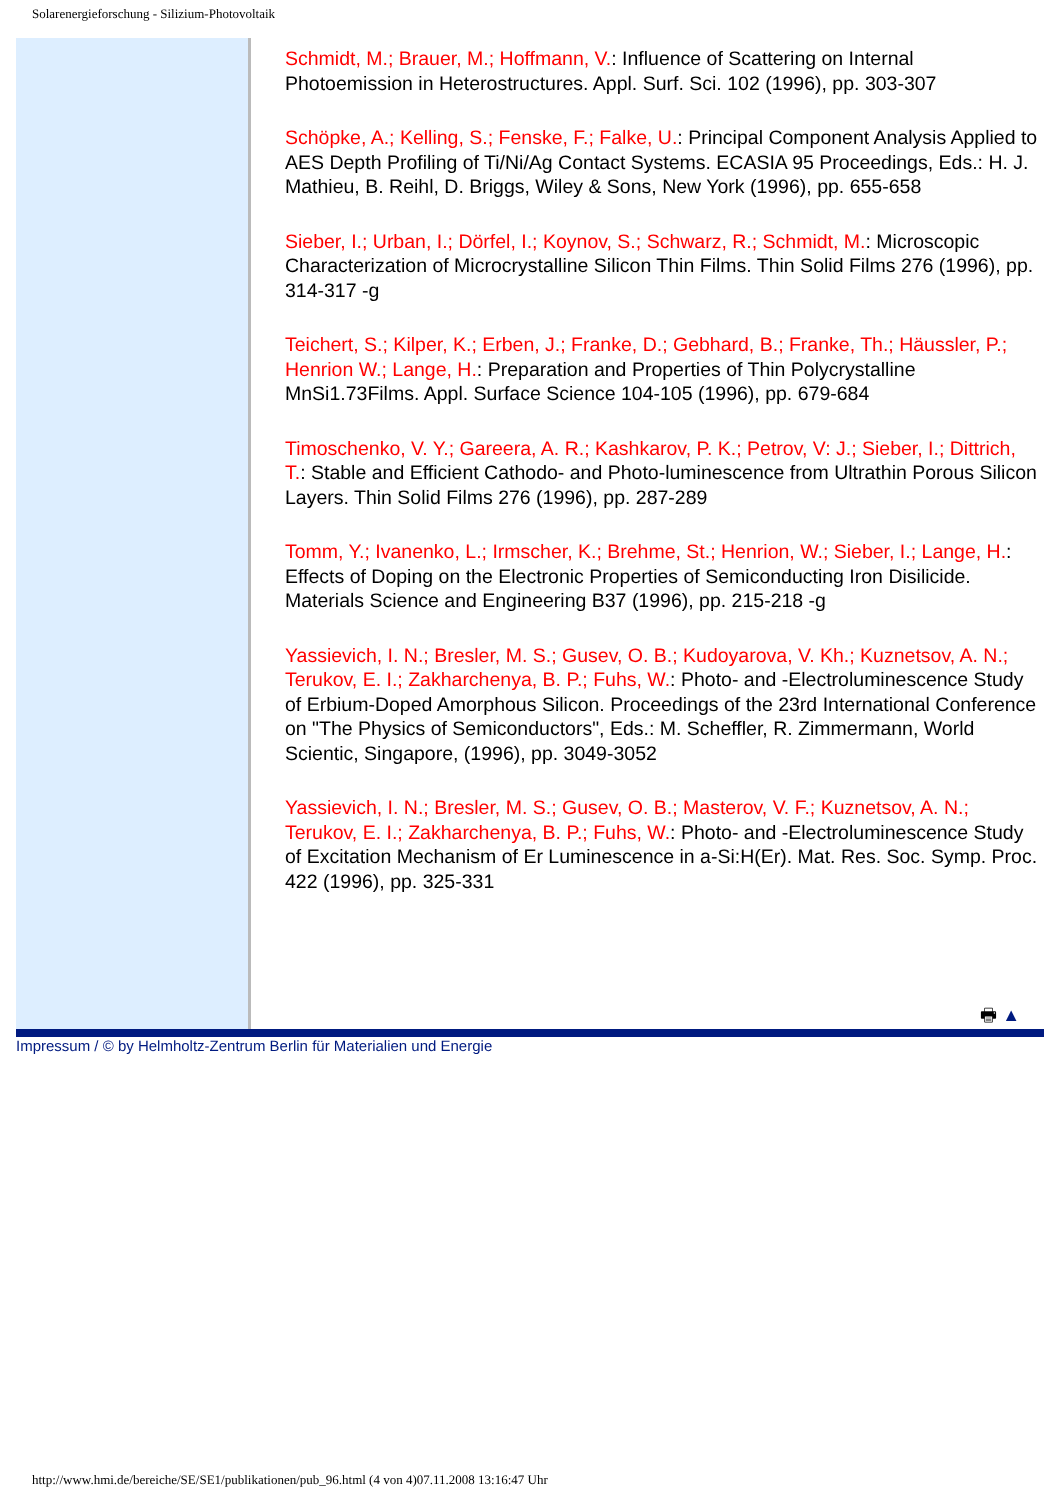Solarenergieforschung - Silizium-Photovoltaik
Schmidt, M.; Brauer, M.; Hoffmann, V.: Influence of Scattering on Internal Photoemission in Heterostructures. Appl. Surf. Sci. 102 (1996), pp. 303-307
Schöpke, A.; Kelling, S.; Fenske, F.; Falke, U.: Principal Component Analysis Applied to AES Depth Profiling of Ti/Ni/Ag Contact Systems. ECASIA 95 Proceedings, Eds.: H. J. Mathieu, B. Reihl, D. Briggs, Wiley & Sons, New York (1996), pp. 655-658
Sieber, I.; Urban, I.; Dörfel, I.; Koynov, S.; Schwarz, R.; Schmidt, M.: Microscopic Characterization of Microcrystalline Silicon Thin Films. Thin Solid Films 276 (1996), pp. 314-317 -g
Teichert, S.; Kilper, K.; Erben, J.; Franke, D.; Gebhard, B.; Franke, Th.; Häussler, P.; Henrion W.; Lange, H.: Preparation and Properties of Thin Polycrystalline MnSi1.73Films. Appl. Surface Science 104-105 (1996), pp. 679-684
Timoschenko, V. Y.; Gareera, A. R.; Kashkarov, P. K.; Petrov, V: J.; Sieber, I.; Dittrich, T.: Stable and Efficient Cathodo- and Photo-luminescence from Ultrathin Porous Silicon Layers. Thin Solid Films 276 (1996), pp. 287-289
Tomm, Y.; Ivanenko, L.; Irmscher, K.; Brehme, St.; Henrion, W.; Sieber, I.; Lange, H.: Effects of Doping on the Electronic Properties of Semiconducting Iron Disilicide. Materials Science and Engineering B37 (1996), pp. 215-218 -g
Yassievich, I. N.; Bresler, M. S.; Gusev, O. B.; Kudoyarova, V. Kh.; Kuznetsov, A. N.; Terukov, E. I.; Zakharchenya, B. P.; Fuhs, W.: Photo- and -Electroluminescence Study of Erbium-Doped Amorphous Silicon. Proceedings of the 23rd International Conference on "The Physics of Semiconductors", Eds.: M. Scheffler, R. Zimmermann, World Scientic, Singapore, (1996), pp. 3049-3052
Yassievich, I. N.; Bresler, M. S.; Gusev, O. B.; Masterov, V. F.; Kuznetsov, A. N.; Terukov, E. I.; Zakharchenya, B. P.; Fuhs, W.: Photo- and -Electroluminescence Study of Excitation Mechanism of Er Luminescence in a-Si:H(Er). Mat. Res. Soc. Symp. Proc. 422 (1996), pp. 325-331
🖶 ▲
Impressum / © by Helmholtz-Zentrum Berlin für Materialien und Energie
http://www.hmi.de/bereiche/SE/SE1/publikationen/pub_96.html (4 von 4)07.11.2008 13:16:47 Uhr